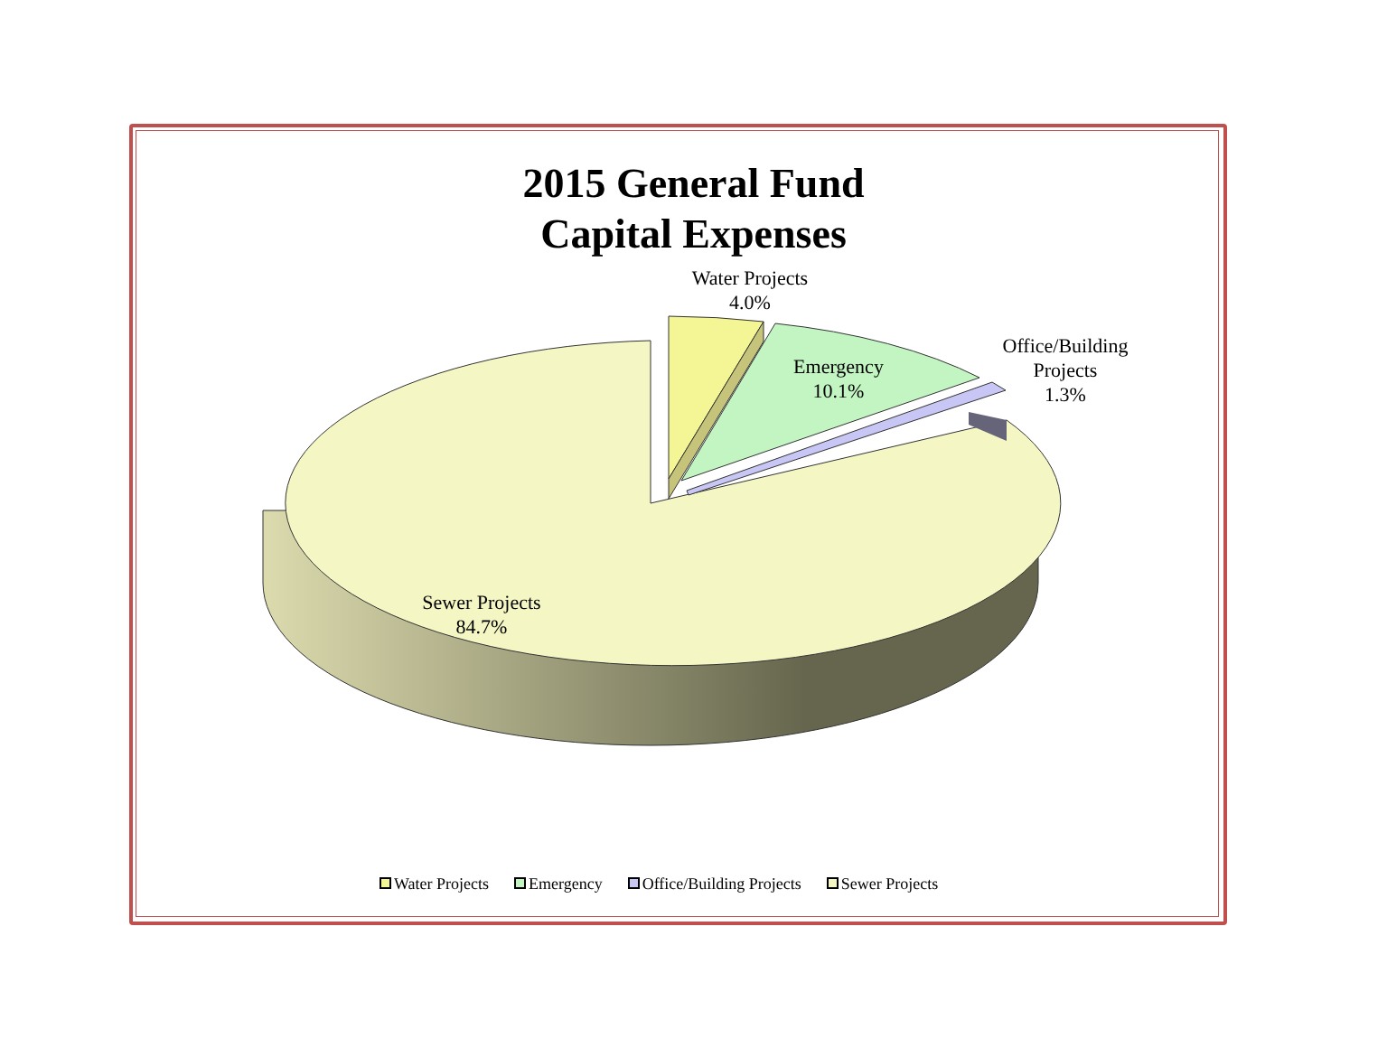2015 General Fund
Capital Expenses
Water Projects
4.0%
Emergency
10.1%
Office/Building
Projects
1.3%
Sewer Projects
84.7%
Water Projects Emergency Office/Building Projects Sewer Projects